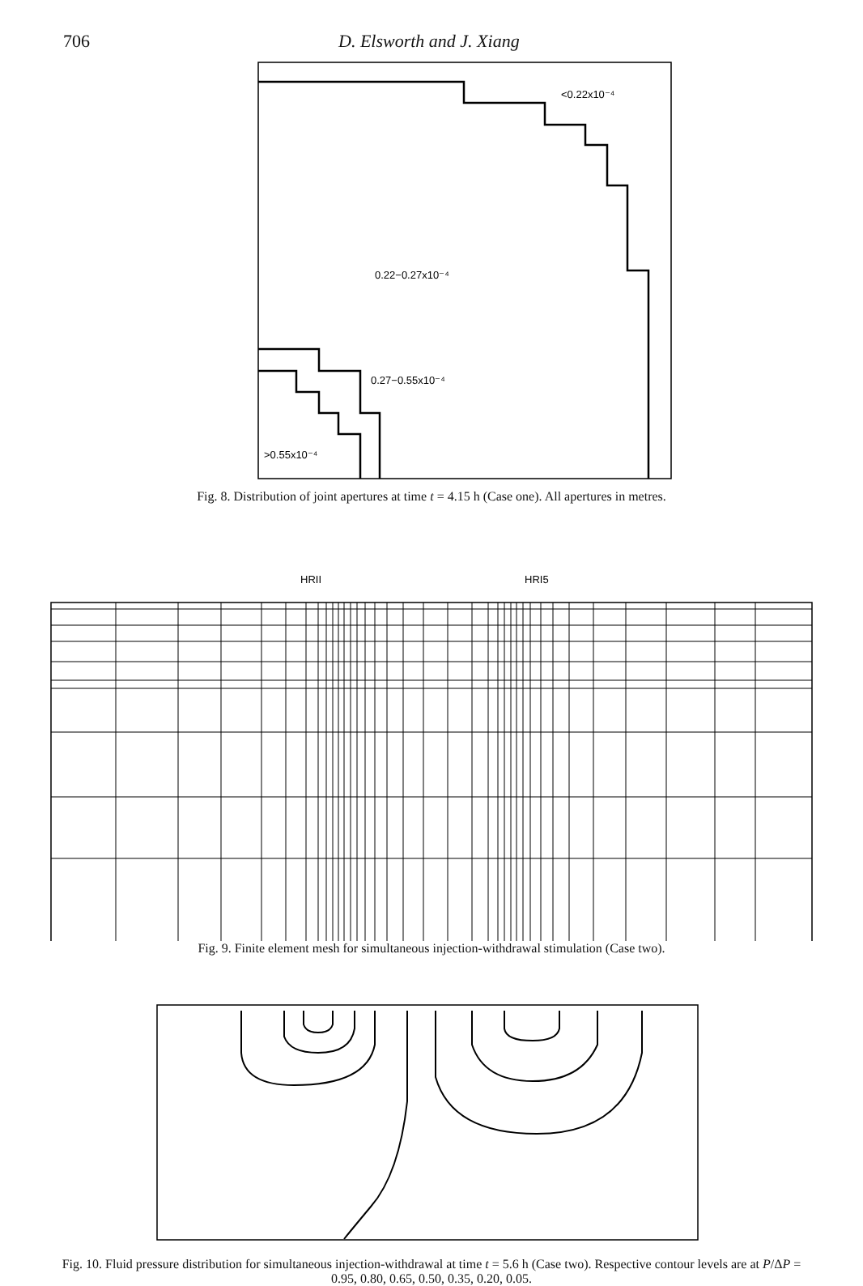706 D. Elsworth and J. Xiang
<0.22x10⁻⁴
0.22−0.27x10⁻⁴
0.27−0.55x10⁻⁴
>0.55x10⁻⁴
Fig. 8. Distribution of joint apertures at time t = 4.15 h (Case one). All apertures in metres.
HRII
HRI5
Fig. 9. Finite element mesh for simultaneous injection-withdrawal stimulation (Case two).
Fig. 10. Fluid pressure distribution for simultaneous injection-withdrawal at time t = 5.6 h (Case two). Respective contour levels are at P/ΔP = 0.95, 0.80, 0.65, 0.50, 0.35, 0.20, 0.05.